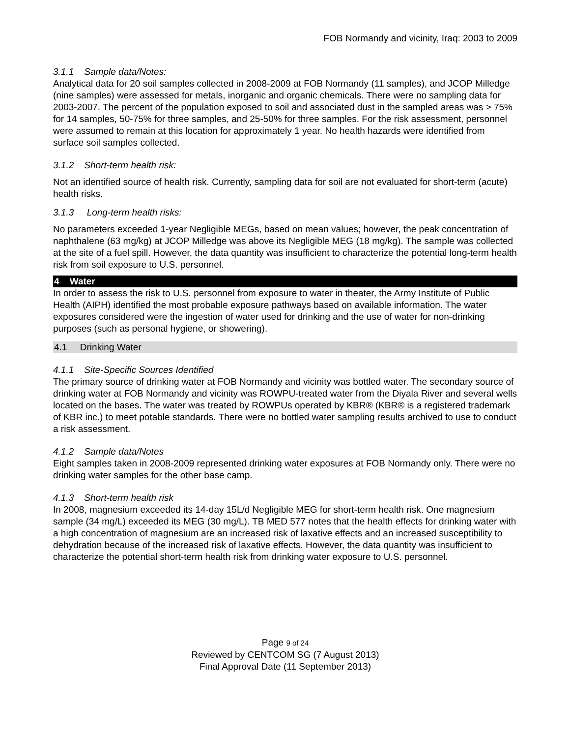FOB Normandy and vicinity, Iraq: 2003 to 2009
3.1.1 Sample data/Notes:
Analytical data for 20 soil samples collected in 2008-2009 at FOB Normandy (11 samples), and JCOP Milledge (nine samples) were assessed for metals, inorganic and organic chemicals. There were no sampling data for 2003-2007. The percent of the population exposed to soil and associated dust in the sampled areas was > 75% for 14 samples, 50-75% for three samples, and 25-50% for three samples. For the risk assessment, personnel were assumed to remain at this location for approximately 1 year. No health hazards were identified from surface soil samples collected.
3.1.2 Short-term health risk:
Not an identified source of health risk. Currently, sampling data for soil are not evaluated for short-term (acute) health risks.
3.1.3 Long-term health risks:
No parameters exceeded 1-year Negligible MEGs, based on mean values; however, the peak concentration of naphthalene (63 mg/kg) at JCOP Milledge was above its Negligible MEG (18 mg/kg). The sample was collected at the site of a fuel spill. However, the data quantity was insufficient to characterize the potential long-term health risk from soil exposure to U.S. personnel.
4 Water
In order to assess the risk to U.S. personnel from exposure to water in theater, the Army Institute of Public Health (AIPH) identified the most probable exposure pathways based on available information. The water exposures considered were the ingestion of water used for drinking and the use of water for non-drinking purposes (such as personal hygiene, or showering).
4.1 Drinking Water
4.1.1 Site-Specific Sources Identified
The primary source of drinking water at FOB Normandy and vicinity was bottled water. The secondary source of drinking water at FOB Normandy and vicinity was ROWPU-treated water from the Diyala River and several wells located on the bases. The water was treated by ROWPUs operated by KBR® (KBR® is a registered trademark of KBR inc.) to meet potable standards. There were no bottled water sampling results archived to use to conduct a risk assessment.
4.1.2 Sample data/Notes
Eight samples taken in 2008-2009 represented drinking water exposures at FOB Normandy only. There were no drinking water samples for the other base camp.
4.1.3 Short-term health risk
In 2008, magnesium exceeded its 14-day 15L/d Negligible MEG for short-term health risk. One magnesium sample (34 mg/L) exceeded its MEG (30 mg/L). TB MED 577 notes that the health effects for drinking water with a high concentration of magnesium are an increased risk of laxative effects and an increased susceptibility to dehydration because of the increased risk of laxative effects. However, the data quantity was insufficient to characterize the potential short-term health risk from drinking water exposure to U.S. personnel.
Page 9 of 24
Reviewed by CENTCOM SG (7 August 2013)
Final Approval Date (11 September 2013)